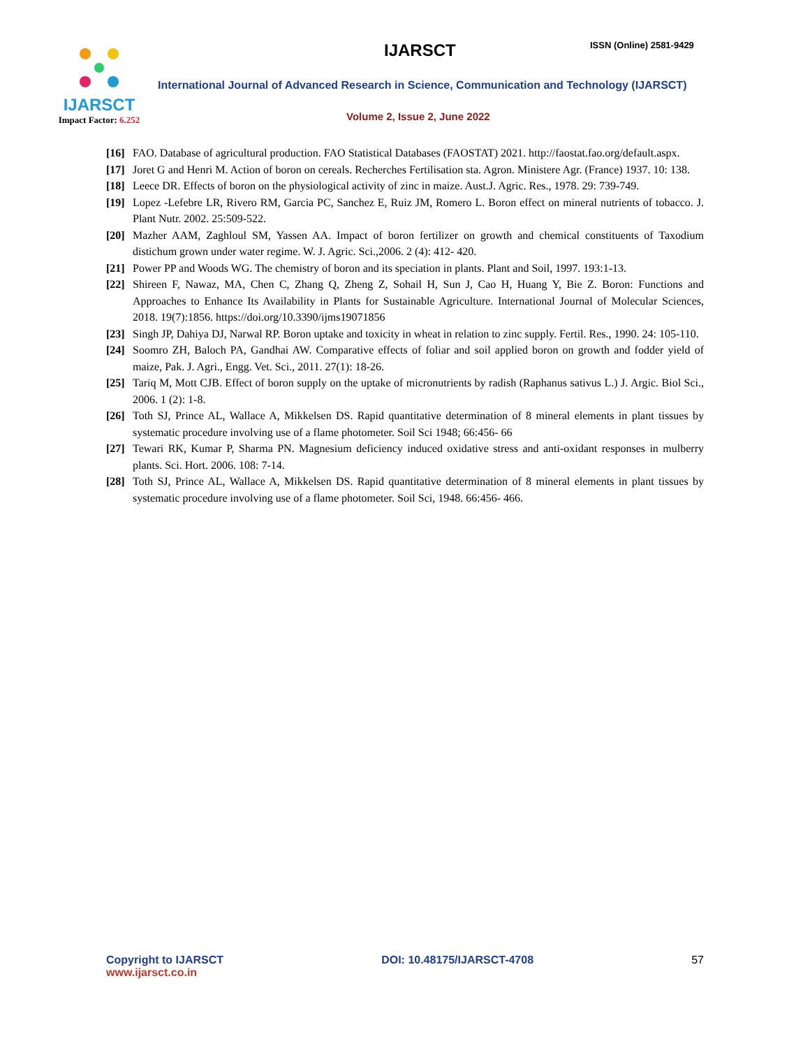IJARSCT
Impact Factor: 6.252
IJARSCT ISSN (Online) 2581-9429
International Journal of Advanced Research in Science, Communication and Technology (IJARSCT)
Volume 2, Issue 2, June 2022
[16] FAO. Database of agricultural production. FAO Statistical Databases (FAOSTAT) 2021. http://faostat.fao.org/default.aspx.
[17] Joret G and Henri M. Action of boron on cereals. Recherches Fertilisation sta. Agron. Ministere Agr. (France) 1937. 10: 138.
[18] Leece DR. Effects of boron on the physiological activity of zinc in maize. Aust.J. Agric. Res., 1978. 29: 739-749.
[19] Lopez -Lefebre LR, Rivero RM, Garcia PC, Sanchez E, Ruiz JM, Romero L. Boron effect on mineral nutrients of tobacco. J. Plant Nutr. 2002. 25:509-522.
[20] Mazher AAM, Zaghloul SM, Yassen AA. Impact of boron fertilizer on growth and chemical constituents of Taxodium distichum grown under water regime. W. J. Agric. Sci.,2006. 2 (4): 412- 420.
[21] Power PP and Woods WG. The chemistry of boron and its speciation in plants. Plant and Soil, 1997. 193:1-13.
[22] Shireen F, Nawaz, MA, Chen C, Zhang Q, Zheng Z, Sohail H, Sun J, Cao H, Huang Y, Bie Z. Boron: Functions and Approaches to Enhance Its Availability in Plants for Sustainable Agriculture. International Journal of Molecular Sciences, 2018. 19(7):1856. https://doi.org/10.3390/ijms19071856
[23] Singh JP, Dahiya DJ, Narwal RP. Boron uptake and toxicity in wheat in relation to zinc supply. Fertil. Res., 1990. 24: 105-110.
[24] Soomro ZH, Baloch PA, Gandhai AW. Comparative effects of foliar and soil applied boron on growth and fodder yield of maize, Pak. J. Agri., Engg. Vet. Sci., 2011. 27(1): 18-26.
[25] Tariq M, Mott CJB. Effect of boron supply on the uptake of micronutrients by radish (Raphanus sativus L.) J. Argic. Biol Sci., 2006. 1 (2): 1-8.
[26] Toth SJ, Prince AL, Wallace A, Mikkelsen DS. Rapid quantitative determination of 8 mineral elements in plant tissues by systematic procedure involving use of a flame photometer. Soil Sci 1948; 66:456- 66
[27] Tewari RK, Kumar P, Sharma PN. Magnesium deficiency induced oxidative stress and anti-oxidant responses in mulberry plants. Sci. Hort. 2006. 108: 7-14.
[28] Toth SJ, Prince AL, Wallace A, Mikkelsen DS. Rapid quantitative determination of 8 mineral elements in plant tissues by systematic procedure involving use of a flame photometer. Soil Sci, 1948. 66:456- 466.
Copyright to IJARSCT
www.ijarsct.co.in
DOI: 10.48175/IJARSCT-4708 57